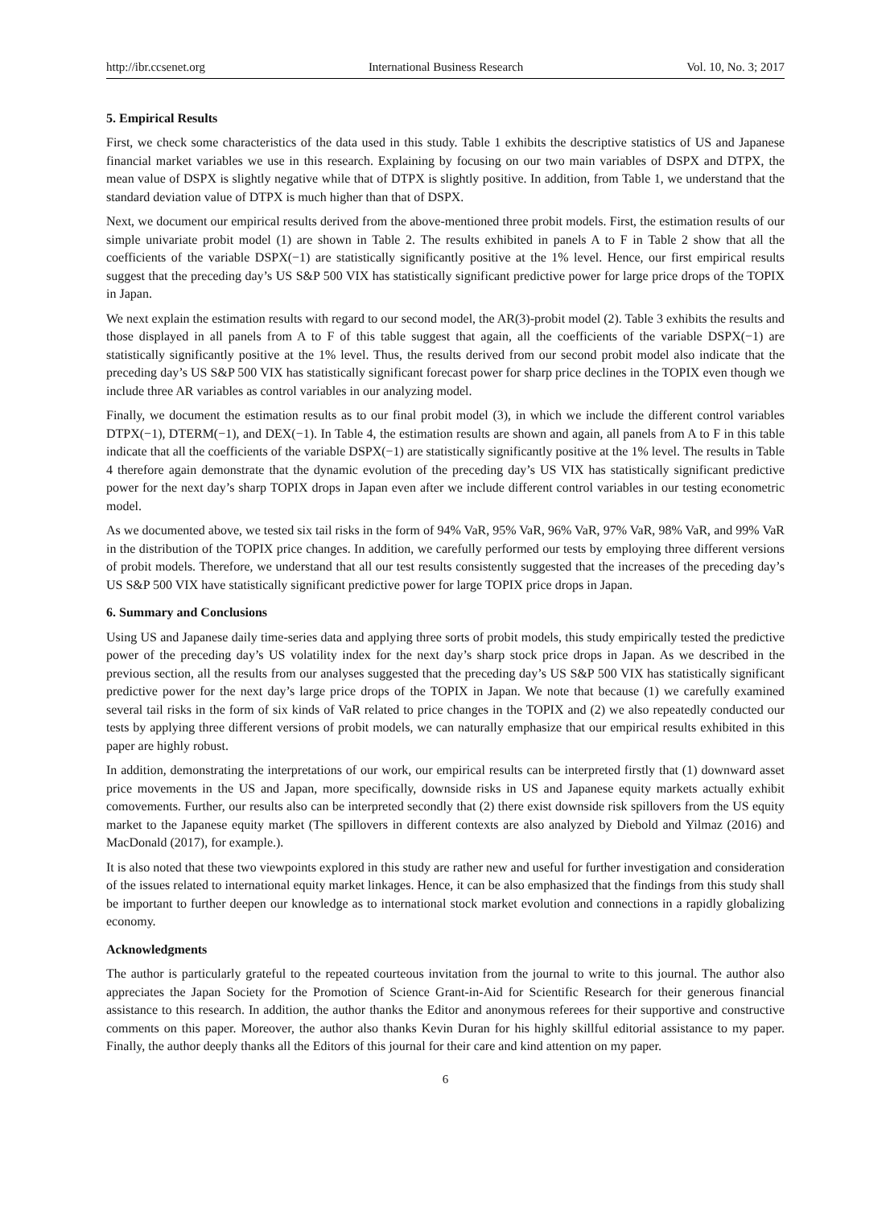http://ibr.ccsenet.org International Business Research Vol. 10, No. 3; 2017
5. Empirical Results
First, we check some characteristics of the data used in this study. Table 1 exhibits the descriptive statistics of US and Japanese financial market variables we use in this research. Explaining by focusing on our two main variables of DSPX and DTPX, the mean value of DSPX is slightly negative while that of DTPX is slightly positive. In addition, from Table 1, we understand that the standard deviation value of DTPX is much higher than that of DSPX.
Next, we document our empirical results derived from the above-mentioned three probit models. First, the estimation results of our simple univariate probit model (1) are shown in Table 2. The results exhibited in panels A to F in Table 2 show that all the coefficients of the variable DSPX(−1) are statistically significantly positive at the 1% level. Hence, our first empirical results suggest that the preceding day’s US S&P 500 VIX has statistically significant predictive power for large price drops of the TOPIX in Japan.
We next explain the estimation results with regard to our second model, the AR(3)-probit model (2). Table 3 exhibits the results and those displayed in all panels from A to F of this table suggest that again, all the coefficients of the variable DSPX(−1) are statistically significantly positive at the 1% level. Thus, the results derived from our second probit model also indicate that the preceding day’s US S&P 500 VIX has statistically significant forecast power for sharp price declines in the TOPIX even though we include three AR variables as control variables in our analyzing model.
Finally, we document the estimation results as to our final probit model (3), in which we include the different control variables DTPX(−1), DTERM(−1), and DEX(−1). In Table 4, the estimation results are shown and again, all panels from A to F in this table indicate that all the coefficients of the variable DSPX(−1) are statistically significantly positive at the 1% level. The results in Table 4 therefore again demonstrate that the dynamic evolution of the preceding day’s US VIX has statistically significant predictive power for the next day’s sharp TOPIX drops in Japan even after we include different control variables in our testing econometric model.
As we documented above, we tested six tail risks in the form of 94% VaR, 95% VaR, 96% VaR, 97% VaR, 98% VaR, and 99% VaR in the distribution of the TOPIX price changes. In addition, we carefully performed our tests by employing three different versions of probit models. Therefore, we understand that all our test results consistently suggested that the increases of the preceding day’s US S&P 500 VIX have statistically significant predictive power for large TOPIX price drops in Japan.
6. Summary and Conclusions
Using US and Japanese daily time-series data and applying three sorts of probit models, this study empirically tested the predictive power of the preceding day’s US volatility index for the next day’s sharp stock price drops in Japan. As we described in the previous section, all the results from our analyses suggested that the preceding day’s US S&P 500 VIX has statistically significant predictive power for the next day’s large price drops of the TOPIX in Japan. We note that because (1) we carefully examined several tail risks in the form of six kinds of VaR related to price changes in the TOPIX and (2) we also repeatedly conducted our tests by applying three different versions of probit models, we can naturally emphasize that our empirical results exhibited in this paper are highly robust.
In addition, demonstrating the interpretations of our work, our empirical results can be interpreted firstly that (1) downward asset price movements in the US and Japan, more specifically, downside risks in US and Japanese equity markets actually exhibit comovements. Further, our results also can be interpreted secondly that (2) there exist downside risk spillovers from the US equity market to the Japanese equity market (The spillovers in different contexts are also analyzed by Diebold and Yilmaz (2016) and MacDonald (2017), for example.).
It is also noted that these two viewpoints explored in this study are rather new and useful for further investigation and consideration of the issues related to international equity market linkages. Hence, it can be also emphasized that the findings from this study shall be important to further deepen our knowledge as to international stock market evolution and connections in a rapidly globalizing economy.
Acknowledgments
The author is particularly grateful to the repeated courteous invitation from the journal to write to this journal. The author also appreciates the Japan Society for the Promotion of Science Grant-in-Aid for Scientific Research for their generous financial assistance to this research. In addition, the author thanks the Editor and anonymous referees for their supportive and constructive comments on this paper. Moreover, the author also thanks Kevin Duran for his highly skillful editorial assistance to my paper. Finally, the author deeply thanks all the Editors of this journal for their care and kind attention on my paper.
6